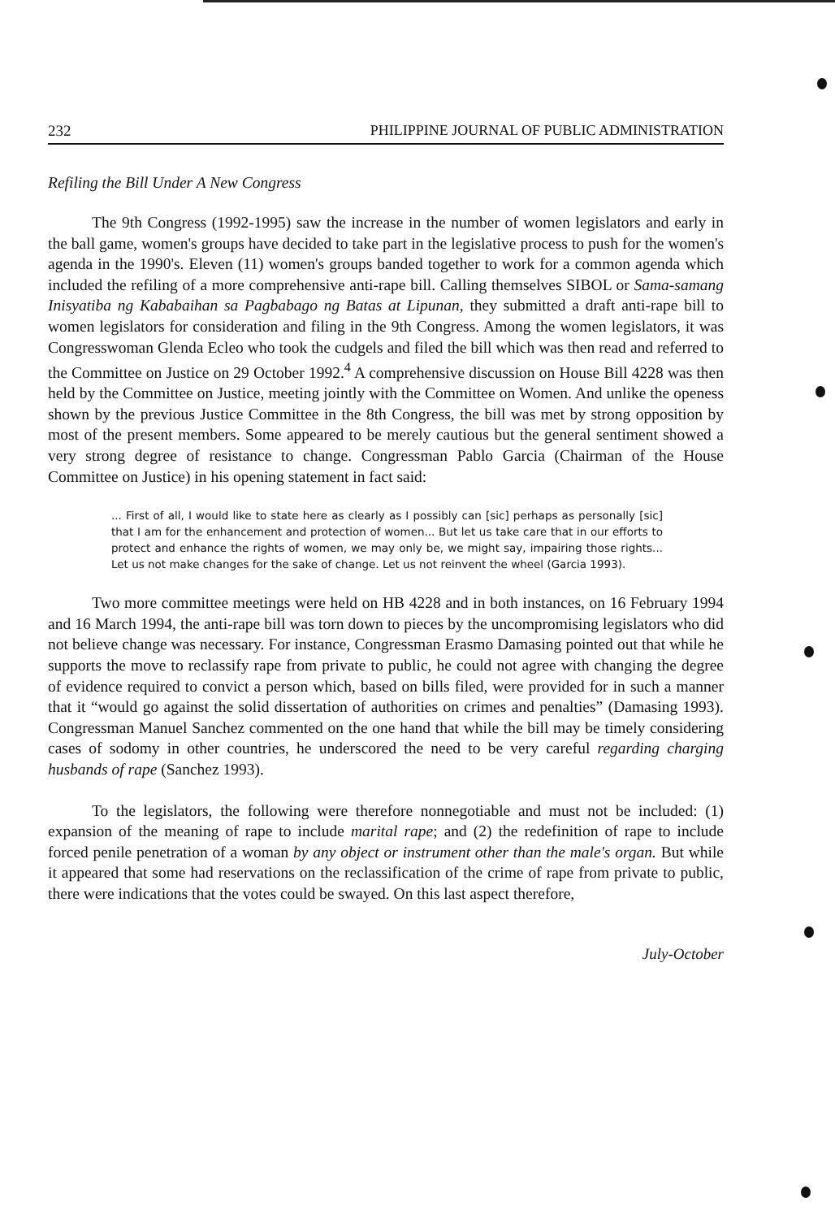232 PHILIPPINE JOURNAL OF PUBLIC ADMINISTRATION
Refiling the Bill Under A New Congress
The 9th Congress (1992-1995) saw the increase in the number of women legislators and early in the ball game, women's groups have decided to take part in the legislative process to push for the women's agenda in the 1990's. Eleven (11) women's groups banded together to work for a common agenda which included the refiling of a more comprehensive anti-rape bill. Calling themselves SIBOL or Sama-samang Inisyatiba ng Kababaihan sa Pagbabago ng Batas at Lipunan, they submitted a draft anti-rape bill to women legislators for consideration and filing in the 9th Congress. Among the women legislators, it was Congresswoman Glenda Ecleo who took the cudgels and filed the bill which was then read and referred to the Committee on Justice on 29 October 1992.<sup>4</sup> A comprehensive discussion on House Bill 4228 was then held by the Committee on Justice, meeting jointly with the Committee on Women. And unlike the openess shown by the previous Justice Committee in the 8th Congress, the bill was met by strong opposition by most of the present members. Some appeared to be merely cautious but the general sentiment showed a very strong degree of resistance to change. Congressman Pablo Garcia (Chairman of the House Committee on Justice) in his opening statement in fact said:
... First of all, I would like to state here as clearly as I possibly can [sic] perhaps as personally [sic] that I am for the enhancement and protection of women... But let us take care that in our efforts to protect and enhance the rights of women, we may only be, we might say, impairing those rights... Let us not make changes for the sake of change. Let us not reinvent the wheel (Garcia 1993).
Two more committee meetings were held on HB 4228 and in both instances, on 16 February 1994 and 16 March 1994, the anti-rape bill was torn down to pieces by the uncompromising legislators who did not believe change was necessary. For instance, Congressman Erasmo Damasing pointed out that while he supports the move to reclassify rape from private to public, he could not agree with changing the degree of evidence required to convict a person which, based on bills filed, were provided for in such a manner that it “would go against the solid dissertation of authorities on crimes and penalties” (Damasing 1993). Congressman Manuel Sanchez commented on the one hand that while the bill may be timely considering cases of sodomy in other countries, he underscored the need to be very careful regarding charging husbands of rape (Sanchez 1993).
To the legislators, the following were therefore nonnegotiable and must not be included: (1) expansion of the meaning of rape to include marital rape; and (2) the redefinition of rape to include forced penile penetration of a woman by any object or instrument other than the male's organ. But while it appeared that some had reservations on the reclassification of the crime of rape from private to public, there were indications that the votes could be swayed. On this last aspect therefore,
July-October